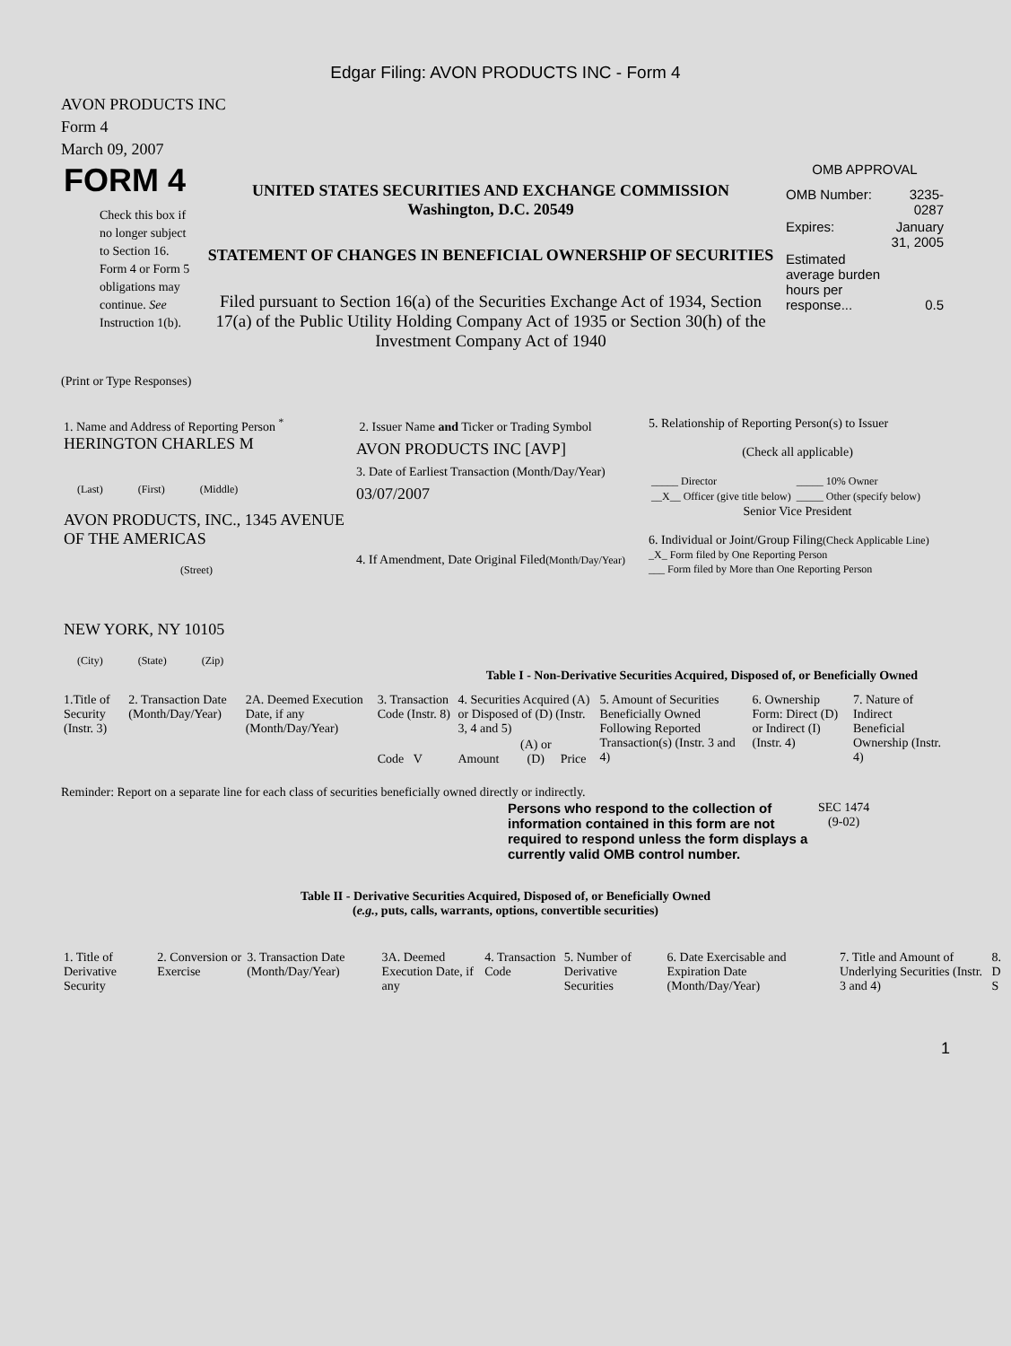Edgar Filing: AVON PRODUCTS INC - Form 4
AVON PRODUCTS INC
Form 4
March 09, 2007
| FORM 4 Check this box if no longer subject to Section 16. Form 4 or Form 5 obligations may continue. See Instruction 1(b). | UNITED STATES SECURITIES AND EXCHANGE COMMISSION Washington, D.C. 20549 STATEMENT OF CHANGES IN BENEFICIAL OWNERSHIP OF SECURITIES Filed pursuant to Section 16(a) of the Securities Exchange Act of 1934, Section 17(a) of the Public Utility Holding Company Act of 1935 or Section 30(h) of the Investment Company Act of 1940 | OMB APPROVAL / OMB Number: / 3235-0287 / / Expires: / January 31, 2005 / / Estimated average burden hours per response... / 0.5 / |
(Print or Type Responses)
| 1. Name and Address of Reporting Person <sup>*</sup> HERINGTON CHARLES M (Last) (First) (Middle) AVON PRODUCTS, INC., 1345 AVENUE OF THE AMERICAS (Street) NEW YORK, NY 10105 (City) (State) (Zip) | 2. Issuer Name and Ticker or Trading Symbol AVON PRODUCTS INC [AVP] 3. Date of Earliest Transaction (Month/Day/Year) 03/07/2007 4. If Amendment, Date Original Filed (Month/Day/Year) | 5. Relationship of Reporting Person(s) to Issuer (Check all applicable) / _____ Director / _____ 10% Owner / / __X__ Officer (give title below) / _____ Other (specify below) / Senior Vice President 6. Individual or Joint/Group Filing (Check Applicable Line) _X_ Form filed by One Reporting Person ___ Form filed by More than One Reporting Person |
Table I - Non-Derivative Securities Acquired, Disposed of, or Beneficially Owned
| 1.Title of Security (Instr. 3) | 2. Transaction Date (Month/Day/Year) | 2A. Deemed Execution Date, if any (Month/Day/Year) | 3. Transaction Code (Instr. 8) | 4. Securities Acquired (A) or Disposed of (D) (Instr. 3, 4 and 5) | | | 5. Amount of Securities Beneficially Owned Following Reported Transaction(s) (Instr. 3 and 4) | 6. Ownership Form: Direct (D) or Indirect (I) (Instr. 4) | 7. Nature of Indirect Beneficial Ownership (Instr. 4) |
| --- | --- | --- | --- | --- | --- | --- | --- | --- | --- |
| | | | Code V | Amount | (A) or (D) | Price | | | |
Reminder: Report on a separate line for each class of securities beneficially owned directly or indirectly.
| Persons who respond to the collection of information contained in this form are not required to respond unless the form displays a currently valid OMB control number. | SEC 1474 (9-02) |
Table II - Derivative Securities Acquired, Disposed of, or Beneficially Owned
(e.g., puts, calls, warrants, options, convertible securities)
| 1. Title of Derivative Security | 2. Conversion or Exercise | 3. Transaction Date (Month/Day/Year) | 3A. Deemed Execution Date, if any | 4. Transaction Code | 5. Number of Derivative Securities | 6. Date Exercisable and Expiration Date (Month/Day/Year) | 7. Title and Amount of Underlying Securities (Instr. 3 and 4) | 8. D S |
| --- | --- | --- | --- | --- | --- | --- | --- | --- |
1